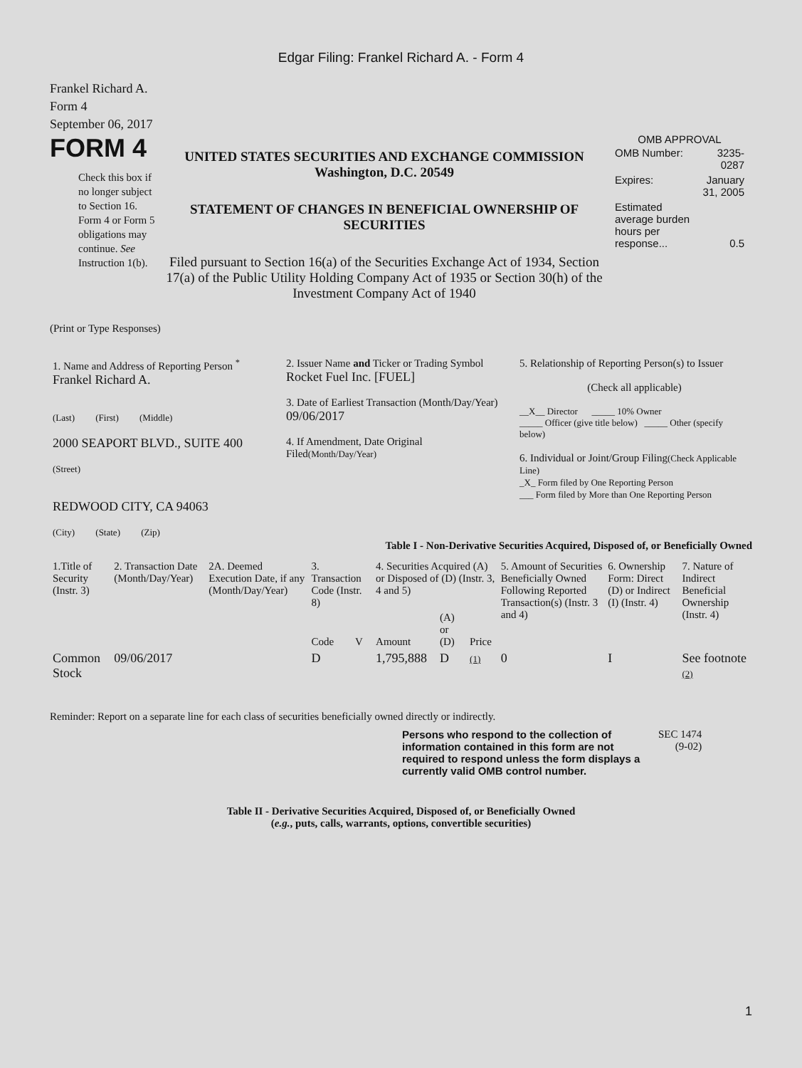Edgar Filing: Frankel Richard A. - Form 4
Frankel Richard A.
Form 4
September 06, 2017
FORM 4
Check this box if no longer subject to Section 16. Form 4 or Form 5 obligations may continue. See Instruction 1(b).
UNITED STATES SECURITIES AND EXCHANGE COMMISSION
Washington, D.C. 20549
STATEMENT OF CHANGES IN BENEFICIAL OWNERSHIP OF SECURITIES
Filed pursuant to Section 16(a) of the Securities Exchange Act of 1934, Section 17(a) of the Public Utility Holding Company Act of 1935 or Section 30(h) of the Investment Company Act of 1940
OMB APPROVAL
| OMB Number: | 3235-0287 |
| Expires: | January 31, 2005 |
| Estimated average burden hours per response... | 0.5 |
(Print or Type Responses)
| 1. Name and Address of Reporting Person <sup>*</sup> Frankel Richard A. (Last) (First) (Middle) 2000 SEAPORT BLVD., SUITE 400 (Street) REDWOOD CITY, CA 94063 (City) (State) (Zip) | 2. Issuer Name and Ticker or Trading Symbol Rocket Fuel Inc. [FUEL] 3. Date of Earliest Transaction (Month/Day/Year) 09/06/2017 4. If Amendment, Date Original Filed (Month/Day/Year) | 5. Relationship of Reporting Person(s) to Issuer (Check all applicable) __X__ Director _____ 10% Owner _____ Officer (give title below) _____ Other (specify below) 6. Individual or Joint/Group Filing (Check Applicable Line) _X_ Form filed by One Reporting Person ___ Form filed by More than One Reporting Person |
Table I - Non-Derivative Securities Acquired, Disposed of, or Beneficially Owned
| 1.Title of Security (Instr. 3) | 2. Transaction Date (Month/Day/Year) | 2A. Deemed Execution Date, if any (Month/Day/Year) | 3. Transaction Code (Instr. 8) | | 4. Securities Acquired (A) or Disposed of (D) (Instr. 3, 4 and 5) | | | 5. Amount of Securities Beneficially Owned Following Reported Transaction(s) (Instr. 3 and 4) | 6. Ownership Form: Direct (D) or Indirect (I) (Instr. 4) | 7. Nature of Indirect Beneficial Ownership (Instr. 4) |
| --- | --- | --- | --- | --- | --- | --- | --- | --- | --- | --- |
| | | | Code | V | Amount | (A) or (D) | Price | | | |
| Common Stock | 09/06/2017 | | D | | 1,795,888 | D | (1) | 0 | I | See footnote (2) |
Reminder: Report on a separate line for each class of securities beneficially owned directly or indirectly.
Persons who respond to the collection of information contained in this form are not required to respond unless the form displays a currently valid OMB control number.
SEC 1474
(9-02)
Table II - Derivative Securities Acquired, Disposed of, or Beneficially Owned
(e.g., puts, calls, warrants, options, convertible securities)
1